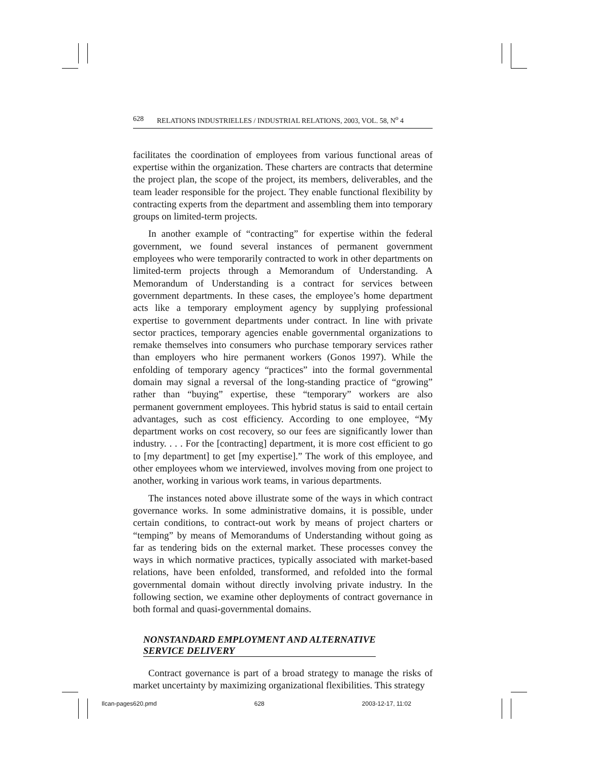628 RELATIONS INDUSTRIELLES / INDUSTRIAL RELATIONS, 2003, VOL. 58, N<sup>o</sup> 4
facilitates the coordination of employees from various functional areas of expertise within the organization. These charters are contracts that determine the project plan, the scope of the project, its members, deliverables, and the team leader responsible for the project. They enable functional flexibility by contracting experts from the department and assembling them into temporary groups on limited-term projects.
In another example of “contracting” for expertise within the federal government, we found several instances of permanent government employees who were temporarily contracted to work in other departments on limited-term projects through a Memorandum of Understanding. A Memorandum of Understanding is a contract for services between government departments. In these cases, the employee’s home department acts like a temporary employment agency by supplying professional expertise to government departments under contract. In line with private sector practices, temporary agencies enable governmental organizations to remake themselves into consumers who purchase temporary services rather than employers who hire permanent workers (Gonos 1997). While the enfolding of temporary agency “practices” into the formal governmental domain may signal a reversal of the long-standing practice of “growing” rather than “buying” expertise, these “temporary” workers are also permanent government employees. This hybrid status is said to entail certain advantages, such as cost efficiency. According to one employee, “My department works on cost recovery, so our fees are significantly lower than industry. . . . For the [contracting] department, it is more cost efficient to go to [my department] to get [my expertise].” The work of this employee, and other employees whom we interviewed, involves moving from one project to another, working in various work teams, in various departments.
The instances noted above illustrate some of the ways in which contract governance works. In some administrative domains, it is possible, under certain conditions, to contract-out work by means of project charters or “temping” by means of Memorandums of Understanding without going as far as tendering bids on the external market. These processes convey the ways in which normative practices, typically associated with market-based relations, have been enfolded, transformed, and refolded into the formal governmental domain without directly involving private industry. In the following section, we examine other deployments of contract governance in both formal and quasi-governmental domains.
NONSTANDARD EMPLOYMENT AND ALTERNATIVE
SERVICE DELIVERY
Contract governance is part of a broad strategy to manage the risks of market uncertainty by maximizing organizational flexibilities. This strategy
Ilcan-pages620.pmd 628 2003-12-17, 11:02